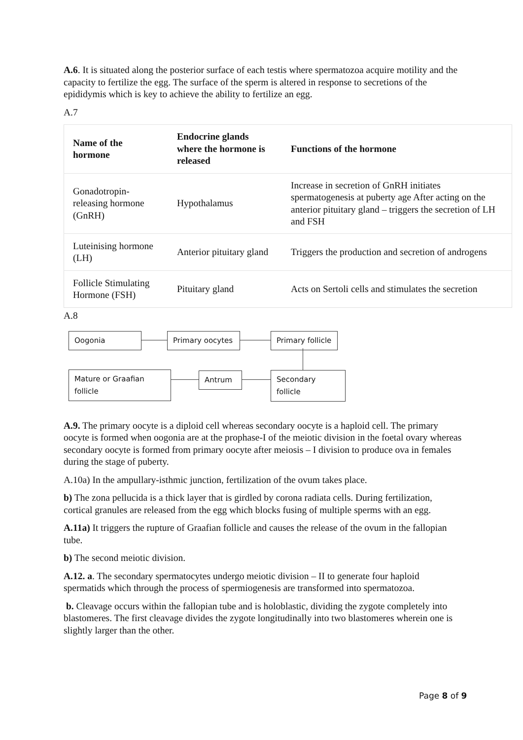A.6. It is situated along the posterior surface of each testis where spermatozoa acquire motility and the capacity to fertilize the egg. The surface of the sperm is altered in response to secretions of the epididymis which is key to achieve the ability to fertilize an egg.
A.7
| Name of the hormone | Endocrine glands where the hormone is released | Functions of the hormone |
| --- | --- | --- |
| Gonadotropin-releasing hormone (GnRH) | Hypothalamus | Increase in secretion of GnRH initiates spermatogenesis at puberty age After acting on the anterior pituitary gland – triggers the secretion of LH and FSH |
| Luteinising hormone (LH) | Anterior pituitary gland | Triggers the production and secretion of androgens |
| Follicle Stimulating Hormone (FSH) | Pituitary gland | Acts on Sertoli cells and stimulates the secretion |
A.8
Oogonia Primary oocytes
Primary follicle
Mature or Graafian follicle
Antrum
Secondary follicle
A.9. The primary oocyte is a diploid cell whereas secondary oocyte is a haploid cell. The primary oocyte is formed when oogonia are at the prophase-I of the meiotic division in the foetal ovary whereas secondary oocyte is formed from primary oocyte after meiosis – I division to produce ova in females during the stage of puberty.
A.10a) In the ampullary-isthmic junction, fertilization of the ovum takes place.
b) The zona pellucida is a thick layer that is girdled by corona radiata cells. During fertilization, cortical granules are released from the egg which blocks fusing of multiple sperms with an egg.
A.11a) It triggers the rupture of Graafian follicle and causes the release of the ovum in the fallopian tube.
b) The second meiotic division.
A.12. a. The secondary spermatocytes undergo meiotic division – II to generate four haploid spermatids which through the process of spermiogenesis are transformed into spermatozoa.
b. Cleavage occurs within the fallopian tube and is holoblastic, dividing the zygote completely into blastomeres. The first cleavage divides the zygote longitudinally into two blastomeres wherein one is slightly larger than the other.
Page 8 of 9